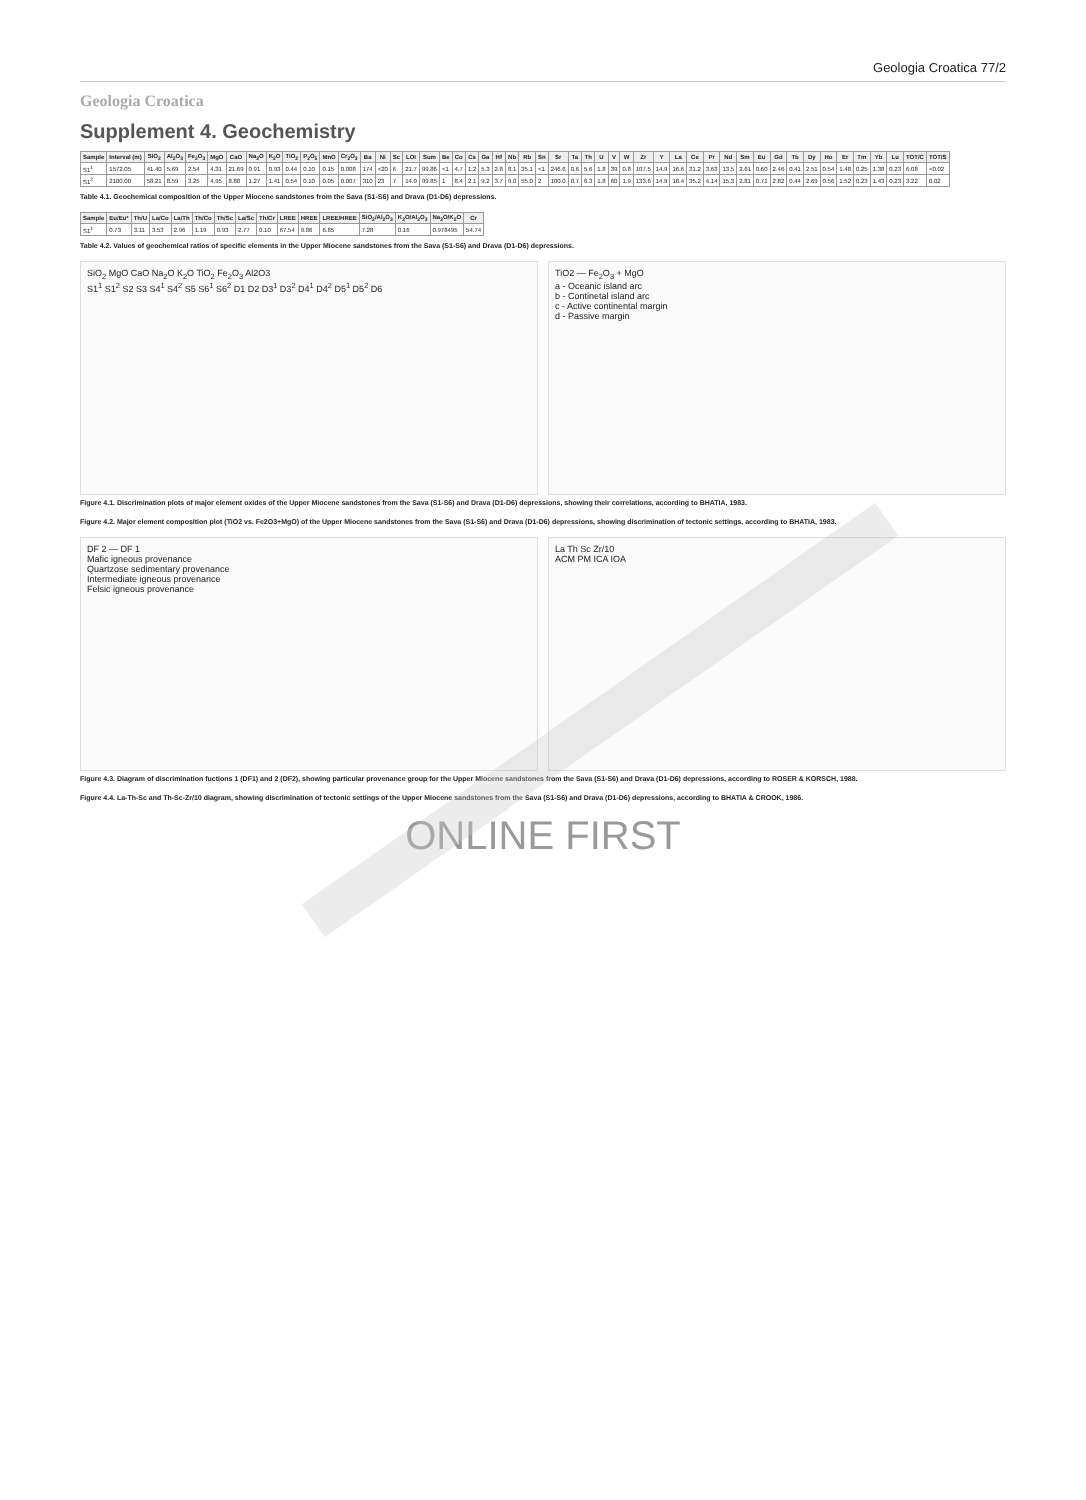Geologia Croatica 77/2
Geologia Croatica
Supplement 4. Geochemistry
| Sample | Interval (m) | SiO<sub>2</sub> | Al<sub>2</sub>O<sub>3</sub> | Fe<sub>2</sub>O<sub>3</sub> | MgO | CaO | Na<sub>2</sub>O | K<sub>2</sub>O | TiO<sub>2</sub> | P<sub>2</sub>O<sub>5</sub> | MnO | Cr<sub>2</sub>O<sub>3</sub> | Ba | Ni | Sc | LOI | Sum | Be | Co | Cs | Ga | Hf | Nb | Rb | Sn | Sr | Ta | Th | U | V | W | Zr | Y | La | Ce | Pr | Nd | Sm | Eu | Gd | Tb | Dy | Ho | Er | Tm | Yb | Lu | TOT/C | TOT/S |
| --- | --- | --- | --- | --- | --- | --- | --- | --- | --- | --- | --- | --- | --- | --- | --- | --- | --- | --- | --- | --- | --- | --- | --- | --- | --- | --- | --- | --- | --- | --- | --- | --- | --- | --- | --- | --- | --- | --- | --- | --- | --- | --- | --- | --- | --- | --- | --- | --- | --- |
| S1<sup>1</sup> | 1572.05 | 41.40 | 5.69 | 2.54 | 4.31 | 21.69 | 0.91 | 0.93 | 0.44 | 0.10 | 0.15 | 0.008 | 174 | <20 | 6 | 21.7 | 99.86 | <1 | 4.7 | 1.2 | 5.3 | 2.8 | 8.1 | 35.1 | <1 | 246.6 | 0.6 | 5.6 | 1.8 | 39 | 0.8 | 107.5 | 14.9 | 16.6 | 31.2 | 3.63 | 13.5 | 2.61 | 0.60 | 2.46 | 0.41 | 2.51 | 0.54 | 1.48 | 0.25 | 1.38 | 0.23 | 6.08 | <0.02 |
| S1<sup>2</sup> | 2100.00 | 58.21 | 8.59 | 3.25 | 4.95 | 8.88 | 1.27 | 1.41 | 0.54 | 0.10 | 0.05 | 0.007 | 310 | 23 | 7 | 14.0 | 99.85 | 1 | 8.4 | 2.1 | 9.2 | 3.7 | 9.0 | 55.0 | 2 | 100.0 | 0.7 | 6.3 | 1.8 | 60 | 1.9 | 133.6 | 14.9 | 18.4 | 35.2 | 4.14 | 15.3 | 2.81 | 0.71 | 2.82 | 0.44 | 2.69 | 0.56 | 1.52 | 0.23 | 1.43 | 0.23 | 3.22 | 0.02 |
Table 4.1. Geochemical composition of the Upper Miocene sandstones from the Sava (S1-S6) and Drava (D1-D6) depressions.
| Sample | Eu/Eu* | Th/U | La/Co | La/Th | Th/Co | Th/Sc | La/Sc | Th/Cr | LREE | HREE | LREE/HREE | SiO<sub>2</sub>/Al<sub>2</sub>O<sub>3</sub> | K<sub>2</sub>O/Al<sub>2</sub>O<sub>3</sub> | Na<sub>2</sub>O/K<sub>2</sub>O | Cr |
| --- | --- | --- | --- | --- | --- | --- | --- | --- | --- | --- | --- | --- | --- | --- | --- |
| S1<sup>1</sup> | 0.73 | 3.11 | 3.53 | 2.96 | 1.19 | 0.93 | 2.77 | 0.10 | 67.54 | 9.86 | 6.85 | 7.28 | 0.16 | 0.978495 | 54.74 |
Table 4.2. Values of geochemical ratios of specific elements in the Upper Miocene sandstones from the Sava (S1-S6) and Drava (D1-D6) depressions.
SiO<sub>2</sub> MgO CaO Na<sub>2</sub>O K<sub>2</sub>O TiO<sub>2</sub> Fe<sub>2</sub>O<sub>3</sub> Al2O3
S1<sup>1</sup> S1<sup>2</sup> S2 S3 S4<sup>1</sup> S4<sup>2</sup> S5 S6<sup>1</sup> S6<sup>2</sup> D1 D2 D3<sup>1</sup> D3<sup>2</sup> D4<sup>1</sup> D4<sup>2</sup> D5<sup>1</sup> D5<sup>2</sup> D6
TiO2 — Fe<sub>2</sub>O<sub>3</sub> + MgO
a - Oceanic island arc
b - Continetal island arc
c - Active continental margin
d - Passive margin
Figure 4.1. Discrimination plots of major element oxides of the Upper Miocene sandstones from the Sava (S1-S6) and Drava (D1-D6) depressions, showing their correlations, according to BHATIA, 1983.
Figure 4.2. Major element composition plot (TiO2 vs. Fe2O3+MgO) of the Upper Miocene sandstones from the Sava (S1-S6) and Drava (D1-D6) depressions, showing discrimination of tectonic settings, according to BHATIA, 1983.
DF 2 — DF 1
Mafic igneous provenance
Quartzose sedimentary provenance
Intermediate igneous provenance
Felsic igneous provenance
La Th Sc Zr/10
ACM PM ICA IOA
Figure 4.3. Diagram of discrimination fuctions 1 (DF1) and 2 (DF2), showing particular provenance group for the Upper Miocene sandstones from the Sava (S1-S6) and Drava (D1-D6) depressions, according to ROSER & KORSCH, 1988.
Figure 4.4. La-Th-Sc and Th-Sc-Zr/10 diagram, showing discrimination of tectonic settings of the Upper Miocene sandstones from the Sava (S1-S6) and Drava (D1-D6) depressions, according to BHATIA & CROOK, 1986.
ONLINE FIRST